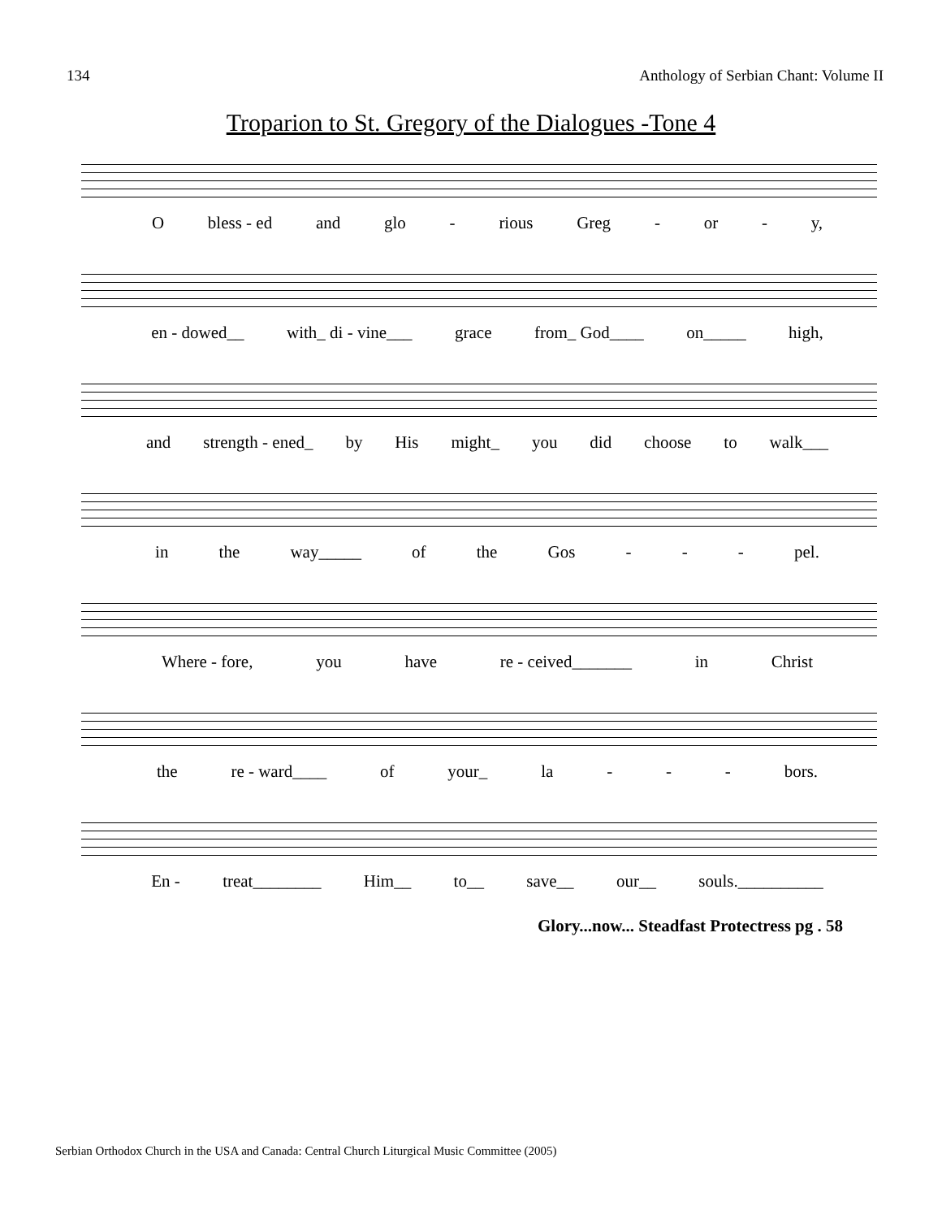134 Anthology of Serbian Chant: Volume II
Troparion to St. Gregory of the Dialogues -Tone 4
Obless - ed and glo - rious Greg - or - y,
en - dowed__ with_ di - vine___ grace from_ God____ on_____ high,
and strength - ened_ by His might_ you did choose to walk___
in the way_____ of the Gos - - - pel.
Where - fore, you have re - ceived_______ in Christ
the re - ward____ of your_ la - - - bors.
En - treat________ Him__ to__ save__ our__ souls.__________
Glory...now... Steadfast Protectress pg . 58
Serbian Orthodox Church in the USA and Canada: Central Church Liturgical Music Committee (2005)